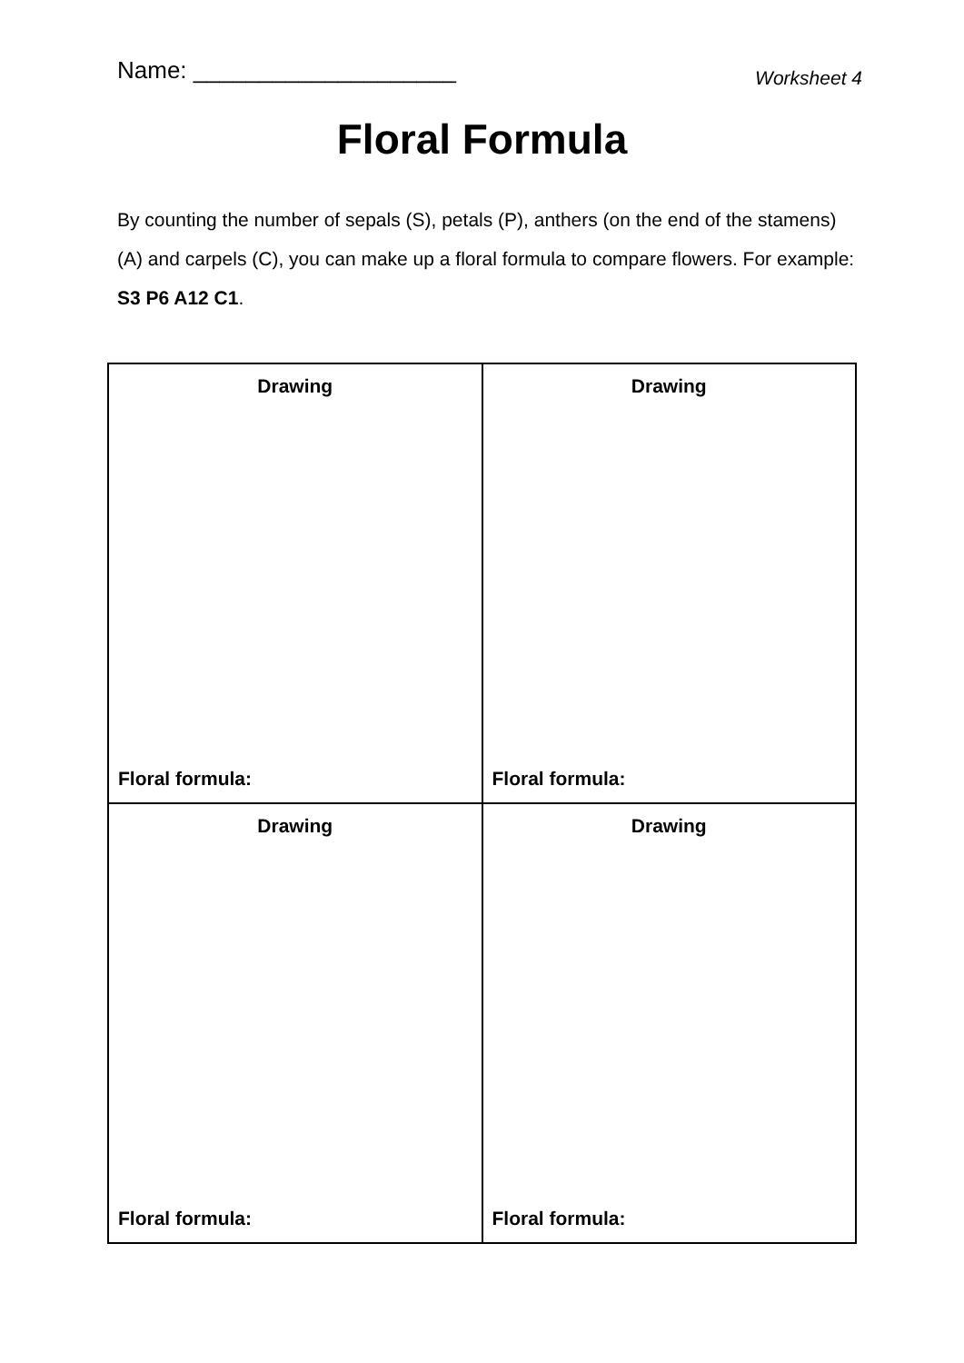Name: ____________________
Worksheet 4
Floral Formula
By counting the number of sepals (S), petals (P), anthers (on the end of the stamens) (A) and carpels (C), you can make up a floral formula to compare flowers. For example: S3 P6 A12 C1.
| Drawing Floral formula: | Drawing Floral formula: |
| Drawing Floral formula: | Drawing Floral formula: |